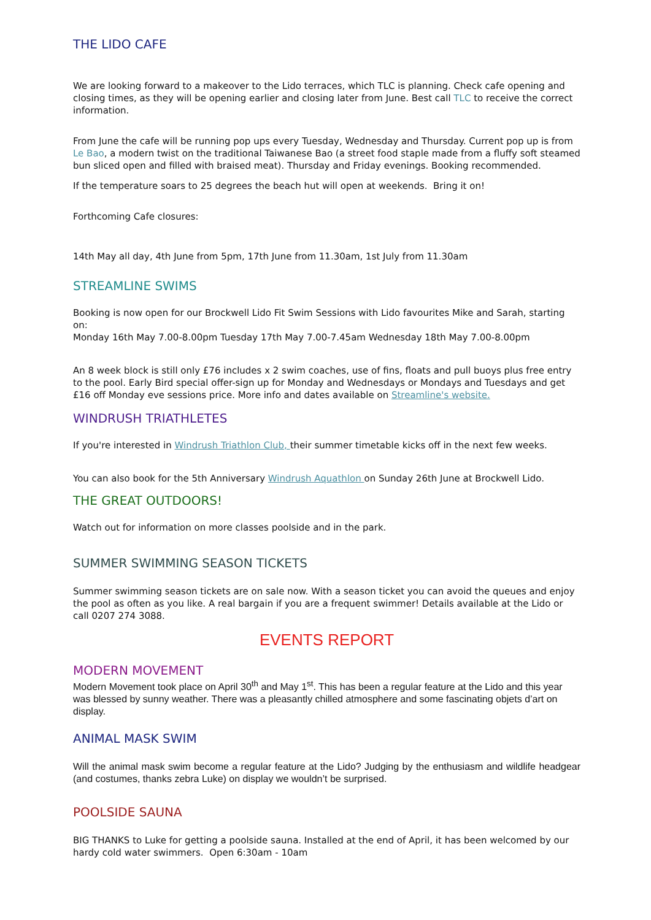THE LIDO CAFE
We are looking forward to a makeover to the Lido terraces, which TLC is planning. Check cafe opening and closing times, as they will be opening earlier and closing later from June. Best call TLC to receive the correct information.
From June the cafe will be running pop ups every Tuesday, Wednesday and Thursday. Current pop up is from Le Bao, a modern twist on the traditional Taiwanese Bao (a street food staple made from a fluffy soft steamed bun sliced open and filled with braised meat). Thursday and Friday evenings. Booking recommended.
If the temperature soars to 25 degrees the beach hut will open at weekends. Bring it on!
Forthcoming Cafe closures:
14th May all day, 4th June from 5pm, 17th June from 11.30am, 1st July from 11.30am
STREAMLINE SWIMS
Booking is now open for our Brockwell Lido Fit Swim Sessions with Lido favourites Mike and Sarah, starting on:
Monday 16th May 7.00-8.00pm Tuesday 17th May 7.00-7.45am Wednesday 18th May 7.00-8.00pm
An 8 week block is still only £76 includes x 2 swim coaches, use of fins, floats and pull buoys plus free entry to the pool. Early Bird special offer-sign up for Monday and Wednesdays or Mondays and Tuesdays and get £16 off Monday eve sessions price. More info and dates available on Streamline's website.
WINDRUSH TRIATHLETES
If you're interested in Windrush Triathlon Club, their summer timetable kicks off in the next few weeks.
You can also book for the 5th Anniversary Windrush Aquathlon on Sunday 26th June at Brockwell Lido.
THE GREAT OUTDOORS!
Watch out for information on more classes poolside and in the park.
SUMMER SWIMMING SEASON TICKETS
Summer swimming season tickets are on sale now. With a season ticket you can avoid the queues and enjoy the pool as often as you like. A real bargain if you are a frequent swimmer! Details available at the Lido or call 0207 274 3088.
EVENTS REPORT
MODERN MOVEMENT
Modern Movement took place on April 30<sup>th</sup> and May 1<sup>st</sup>. This has been a regular feature at the Lido and this year was blessed by sunny weather. There was a pleasantly chilled atmosphere and some fascinating objets d’art on display.
ANIMAL MASK SWIM
Will the animal mask swim become a regular feature at the Lido? Judging by the enthusiasm and wildlife headgear (and costumes, thanks zebra Luke) on display we wouldn’t be surprised.
POOLSIDE SAUNA
BIG THANKS to Luke for getting a poolside sauna. Installed at the end of April, it has been welcomed by our hardy cold water swimmers. Open 6:30am - 10am